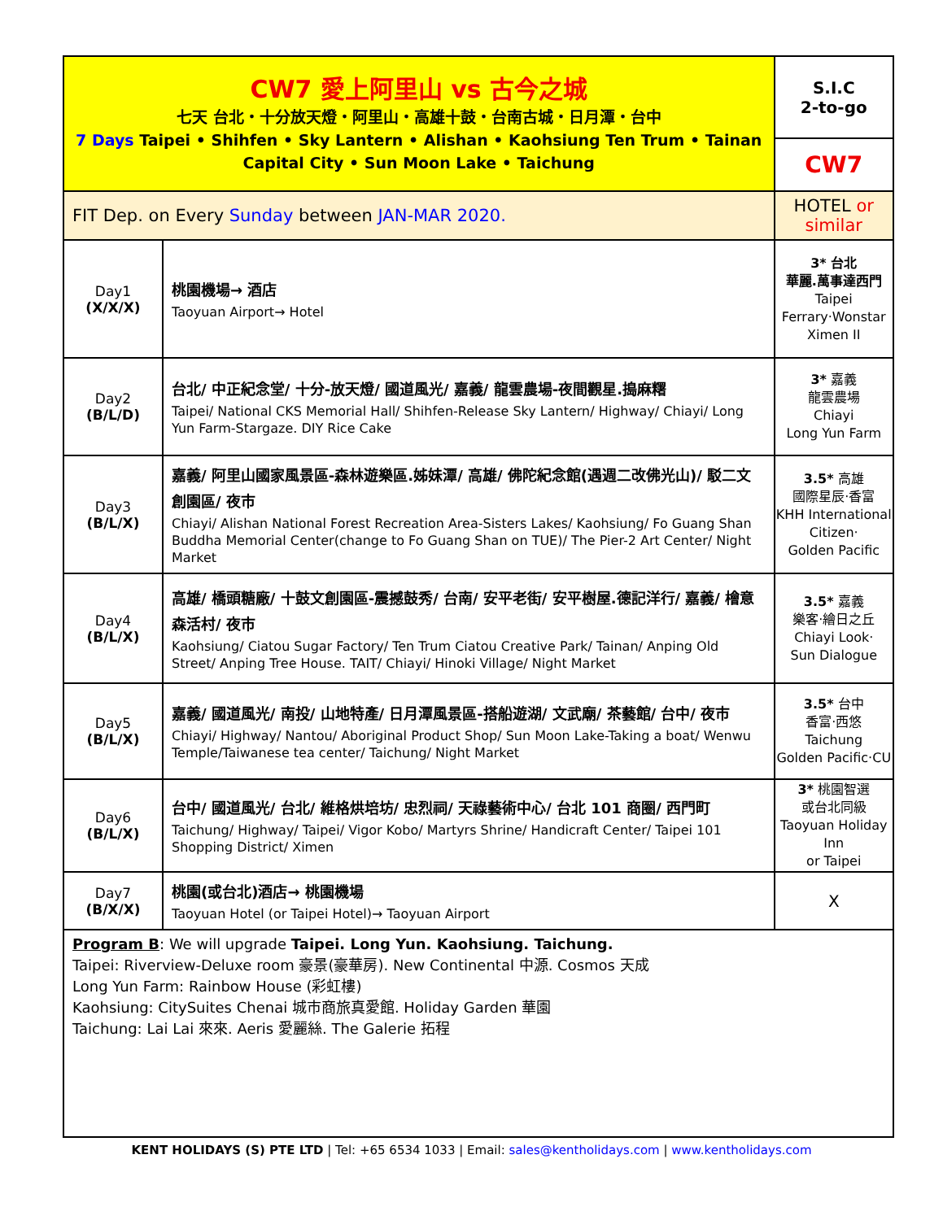| CW7 愛上阿里山 vs 古今之城 七天 台北・十分放天燈・阿里山・高雄十鼓・台南古城・日月潭・台中 7 Days Taipei • Shihfen • Sky Lantern • Alishan • Kaohsiung Ten Trum • Tainan Capital City • Sun Moon Lake • Taichung | | S.I.C 2-to-go |
| | | CW7 |
| FIT Dep. on Every Sunday between JAN-MAR 2020. | | HOTEL or similar |
| Day1 (X/X/X) | 桃園機場→ 酒店 Taoyuan Airport→ Hotel | 3* 台北 華麗.萬事達西門 Taipei Ferrary‧Wonstar Ximen II |
| Day2 (B/L/D) | 台北/ 中正紀念堂/ 十分-放天燈/ 國道風光/ 嘉義/ 龍雲農場-夜間觀星.搗麻糬 Taipei/ National CKS Memorial Hall/ Shihfen-Release Sky Lantern/ Highway/ Chiayi/ Long Yun Farm-Stargaze. DIY Rice Cake | 3* 嘉義 龍雲農場 Chiayi Long Yun Farm |
| Day3 (B/L/X) | 嘉義/ 阿里山國家風景區-森林遊樂區.姊妹潭/ 高雄/ 佛陀紀念館(遇週二改佛光山)/ 駁二文創園區/ 夜市 Chiayi/ Alishan National Forest Recreation Area-Sisters Lakes/ Kaohsiung/ Fo Guang Shan Buddha Memorial Center(change to Fo Guang Shan on TUE)/ The Pier-2 Art Center/ Night Market | 3.5* 高雄 國際星辰‧香富 KHH International Citizen‧ Golden Pacific |
| Day4 (B/L/X) | 高雄/ 橋頭糖廠/ 十鼓文創園區-震撼鼓秀/ 台南/ 安平老街/ 安平樹屋.德記洋行/ 嘉義/ 檜意森活村/ 夜市 Kaohsiung/ Ciatou Sugar Factory/ Ten Trum Ciatou Creative Park/ Tainan/ Anping Old Street/ Anping Tree House. TAIT/ Chiayi/ Hinoki Village/ Night Market | 3.5* 嘉義 樂客‧繪日之丘 Chiayi Look‧ Sun Dialogue |
| Day5 (B/L/X) | 嘉義/ 國道風光/ 南投/ 山地特產/ 日月潭風景區-搭船遊湖/ 文武廟/ 茶藝館/ 台中/ 夜市 Chiayi/ Highway/ Nantou/ Aboriginal Product Shop/ Sun Moon Lake-Taking a boat/ Wenwu Temple/Taiwanese tea center/ Taichung/ Night Market | 3.5* 台中 香富‧西悠 Taichung Golden Pacific‧CU |
| Day6 (B/L/X) | 台中/ 國道風光/ 台北/ 維格烘培坊/ 忠烈祠/ 天祿藝術中心/ 台北 101 商圈/ 西門町 Taichung/ Highway/ Taipei/ Vigor Kobo/ Martyrs Shrine/ Handicraft Center/ Taipei 101 Shopping District/ Ximen | 3* 桃園智選 或台北同級 Taoyuan Holiday Inn or Taipei |
| Day7 (B/X/X) | 桃園(或台北)酒店→ 桃園機場 Taoyuan Hotel (or Taipei Hotel)→ Taoyuan Airport | X |
| Program B : We will upgrade Taipei. Long Yun. Kaohsiung. Taichung. Taipei: Riverview-Deluxe room 豪景(豪華房). New Continental 中源. Cosmos 天成 Long Yun Farm: Rainbow House (彩虹樓) Kaohsiung: CitySuites Chenai 城市商旅真愛館. Holiday Garden 華園 Taichung: Lai Lai 來來. Aeris 愛麗絲. The Galerie 拓程 | | |
KENT HOLIDAYS (S) PTE LTD | Tel: +65 6534 1033 | Email: sales@kentholidays.com | www.kentholidays.com